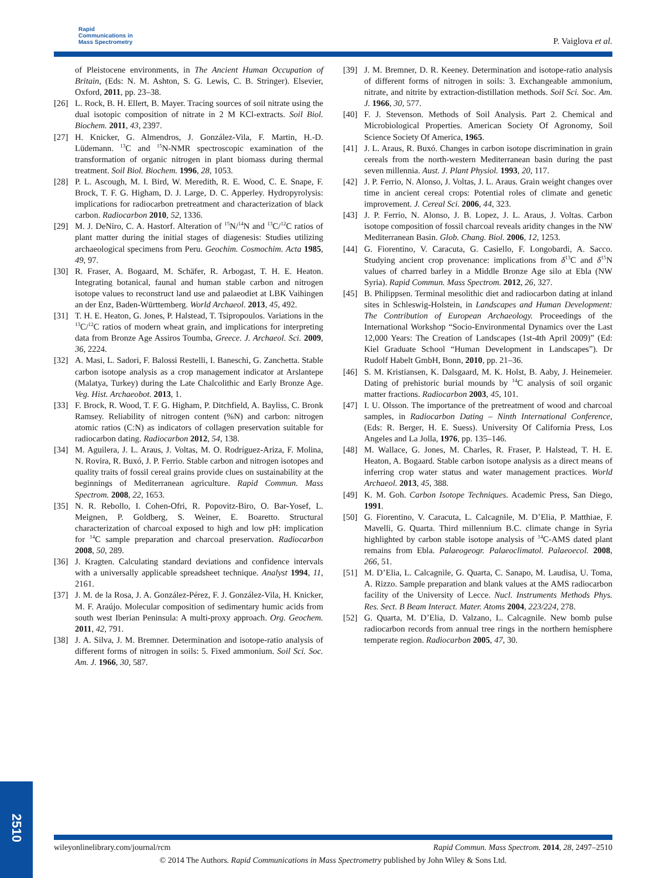Rapid
Communications in
Mass Spectrometry
P. Vaiglova et al.
of Pleistocene environments, in The Ancient Human Occupation of Britain, (Eds: N. M. Ashton, S. G. Lewis, C. B. Stringer). Elsevier, Oxford, 2011, pp. 23–38.
[26] L. Rock, B. H. Ellert, B. Mayer. Tracing sources of soil nitrate using the dual isotopic composition of nitrate in 2 M KCl-extracts. Soil Biol. Biochem. 2011, 43, 2397.
[27] H. Knicker, G. Almendros, J. González-Vila, F. Martin, H.-D. Lüdemann. <sup>13</sup>C and <sup>15</sup>N-NMR spectroscopic examination of the transformation of organic nitrogen in plant biomass during thermal treatment. Soil Biol. Biochem. 1996, 28, 1053.
[28] P. L. Ascough, M. I. Bird, W. Meredith, R. E. Wood, C. E. Snape, F. Brock, T. F. G. Higham, D. J. Large, D. C. Apperley. Hydropyrolysis: implications for radiocarbon pretreatment and characterization of black carbon. Radiocarbon 2010, 52, 1336.
[29] M. J. DeNiro, C. A. Hastorf. Alteration of <sup>15</sup>N/<sup>14</sup>N and <sup>13</sup>C/<sup>12</sup>C ratios of plant matter during the initial stages of diagenesis: Studies utilizing archaeological specimens from Peru. Geochim. Cosmochim. Acta 1985, 49, 97.
[30] R. Fraser, A. Bogaard, M. Schäfer, R. Arbogast, T. H. E. Heaton. Integrating botanical, faunal and human stable carbon and nitrogen isotope values to reconstruct land use and palaeodiet at LBK Vaihingen an der Enz, Baden-Württemberg. World Archaeol. 2013, 45, 492.
[31] T. H. E. Heaton, G. Jones, P. Halstead, T. Tsipropoulos. Variations in the <sup>13</sup>C/<sup>12</sup>C ratios of modern wheat grain, and implications for interpreting data from Bronze Age Assiros Toumba, Greece. J. Archaeol. Sci. 2009, 36, 2224.
[32] A. Masi, L. Sadori, F. Balossi Restelli, I. Baneschi, G. Zanchetta. Stable carbon isotope analysis as a crop management indicator at Arslantepe (Malatya, Turkey) during the Late Chalcolithic and Early Bronze Age. Veg. Hist. Archaeobot. 2013, 1.
[33] F. Brock, R. Wood, T. F. G. Higham, P. Ditchfield, A. Bayliss, C. Bronk Ramsey. Reliability of nitrogen content (%N) and carbon: nitrogen atomic ratios (C:N) as indicators of collagen preservation suitable for radiocarbon dating. Radiocarbon 2012, 54, 138.
[34] M. Aguilera, J. L. Araus, J. Voltas, M. O. Rodríguez-Ariza, F. Molina, N. Rovira, R. Buxó, J. P. Ferrio. Stable carbon and nitrogen isotopes and quality traits of fossil cereal grains provide clues on sustainability at the beginnings of Mediterranean agriculture. Rapid Commun. Mass Spectrom. 2008, 22, 1653.
[35] N. R. Rebollo, I. Cohen-Ofri, R. Popovitz-Biro, O. Bar-Yosef, L. Meignen, P. Goldberg, S. Weiner, E. Boaretto. Structural characterization of charcoal exposed to high and low pH: implication for <sup>14</sup>C sample preparation and charcoal preservation. Radiocarbon 2008, 50, 289.
[36] J. Kragten. Calculating standard deviations and confidence intervals with a universally applicable spreadsheet technique. Analyst 1994, 11, 2161.
[37] J. M. de la Rosa, J. A. González-Pérez, F. J. González-Vila, H. Knicker, M. F. Araújo. Molecular composition of sedimentary humic acids from south west Iberian Peninsula: A multi-proxy approach. Org. Geochem. 2011, 42, 791.
[38] J. A. Silva, J. M. Bremner. Determination and isotope-ratio analysis of different forms of nitrogen in soils: 5. Fixed ammonium. Soil Sci. Soc. Am. J. 1966, 30, 587.
[39] J. M. Bremner, D. R. Keeney. Determination and isotope-ratio analysis of different forms of nitrogen in soils: 3. Exchangeable ammonium, nitrate, and nitrite by extraction-distillation methods. Soil Sci. Soc. Am. J. 1966, 30, 577.
[40] F. J. Stevenson. Methods of Soil Analysis. Part 2. Chemical and Microbiological Properties. American Society Of Agronomy, Soil Science Society Of America, 1965.
[41] J. L. Araus, R. Buxó. Changes in carbon isotope discrimination in grain cereals from the north-western Mediterranean basin during the past seven millennia. Aust. J. Plant Physiol. 1993, 20, 117.
[42] J. P. Ferrio, N. Alonso, J. Voltas, J. L. Araus. Grain weight changes over time in ancient cereal crops: Potential roles of climate and genetic improvement. J. Cereal Sci. 2006, 44, 323.
[43] J. P. Ferrio, N. Alonso, J. B. Lopez, J. L. Araus, J. Voltas. Carbon isotope composition of fossil charcoal reveals aridity changes in the NW Mediterranean Basin. Glob. Chang. Biol. 2006, 12, 1253.
[44] G. Fiorentino, V. Caracuta, G. Casiello, F. Longobardi, A. Sacco. Studying ancient crop provenance: implications from δ<sup>13</sup>C and δ<sup>15</sup>N values of charred barley in a Middle Bronze Age silo at Ebla (NW Syria). Rapid Commun. Mass Spectrom. 2012, 26, 327.
[45] B. Philippsen. Terminal mesolithic diet and radiocarbon dating at inland sites in Schleswig-Holstein, in Landscapes and Human Development: The Contribution of European Archaeology. Proceedings of the International Workshop “Socio-Environmental Dynamics over the Last 12,000 Years: The Creation of Landscapes (1st-4th April 2009)” (Ed: Kiel Graduate School “Human Development in Landscapes”). Dr Rudolf Habelt GmbH, Bonn, 2010, pp. 21–36.
[46] S. M. Kristiansen, K. Dalsgaard, M. K. Holst, B. Aaby, J. Heinemeier. Dating of prehistoric burial mounds by <sup>14</sup>C analysis of soil organic matter fractions. Radiocarbon 2003, 45, 101.
[47] I. U. Olsson. The importance of the pretreatment of wood and charcoal samples, in Radiocarbon Dating – Ninth International Conference, (Eds: R. Berger, H. E. Suess). University Of California Press, Los Angeles and La Jolla, 1976, pp. 135–146.
[48] M. Wallace, G. Jones, M. Charles, R. Fraser, P. Halstead, T. H. E. Heaton, A. Bogaard. Stable carbon isotope analysis as a direct means of inferring crop water status and water management practices. World Archaeol. 2013, 45, 388.
[49] K. M. Goh. Carbon Isotope Techniques. Academic Press, San Diego, 1991.
[50] G. Fiorentino, V. Caracuta, L. Calcagnile, M. D’Elia, P. Matthiae, F. Mavelli, G. Quarta. Third millennium B.C. climate change in Syria highlighted by carbon stable isotope analysis of <sup>14</sup>C-AMS dated plant remains from Ebla. Palaeogeogr. Palaeoclimatol. Palaeoecol. 2008, 266, 51.
[51] M. D’Elia, L. Calcagnile, G. Quarta, C. Sanapo, M. Laudisa, U. Toma, A. Rizzo. Sample preparation and blank values at the AMS radiocarbon facility of the University of Lecce. Nucl. Instruments Methods Phys. Res. Sect. B Beam Interact. Mater. Atoms 2004, 223/224, 278.
[52] G. Quarta, M. D’Elia, D. Valzano, L. Calcagnile. New bomb pulse radiocarbon records from annual tree rings in the northern hemisphere temperate region. Radiocarbon 2005, 47, 30.
2510
wileyonlinelibrary.com/journal/rcm Rapid Commun. Mass Spectrom. 2014, 28, 2497–2510
© 2014 The Authors. Rapid Communications in Mass Spectrometry published by John Wiley & Sons Ltd.